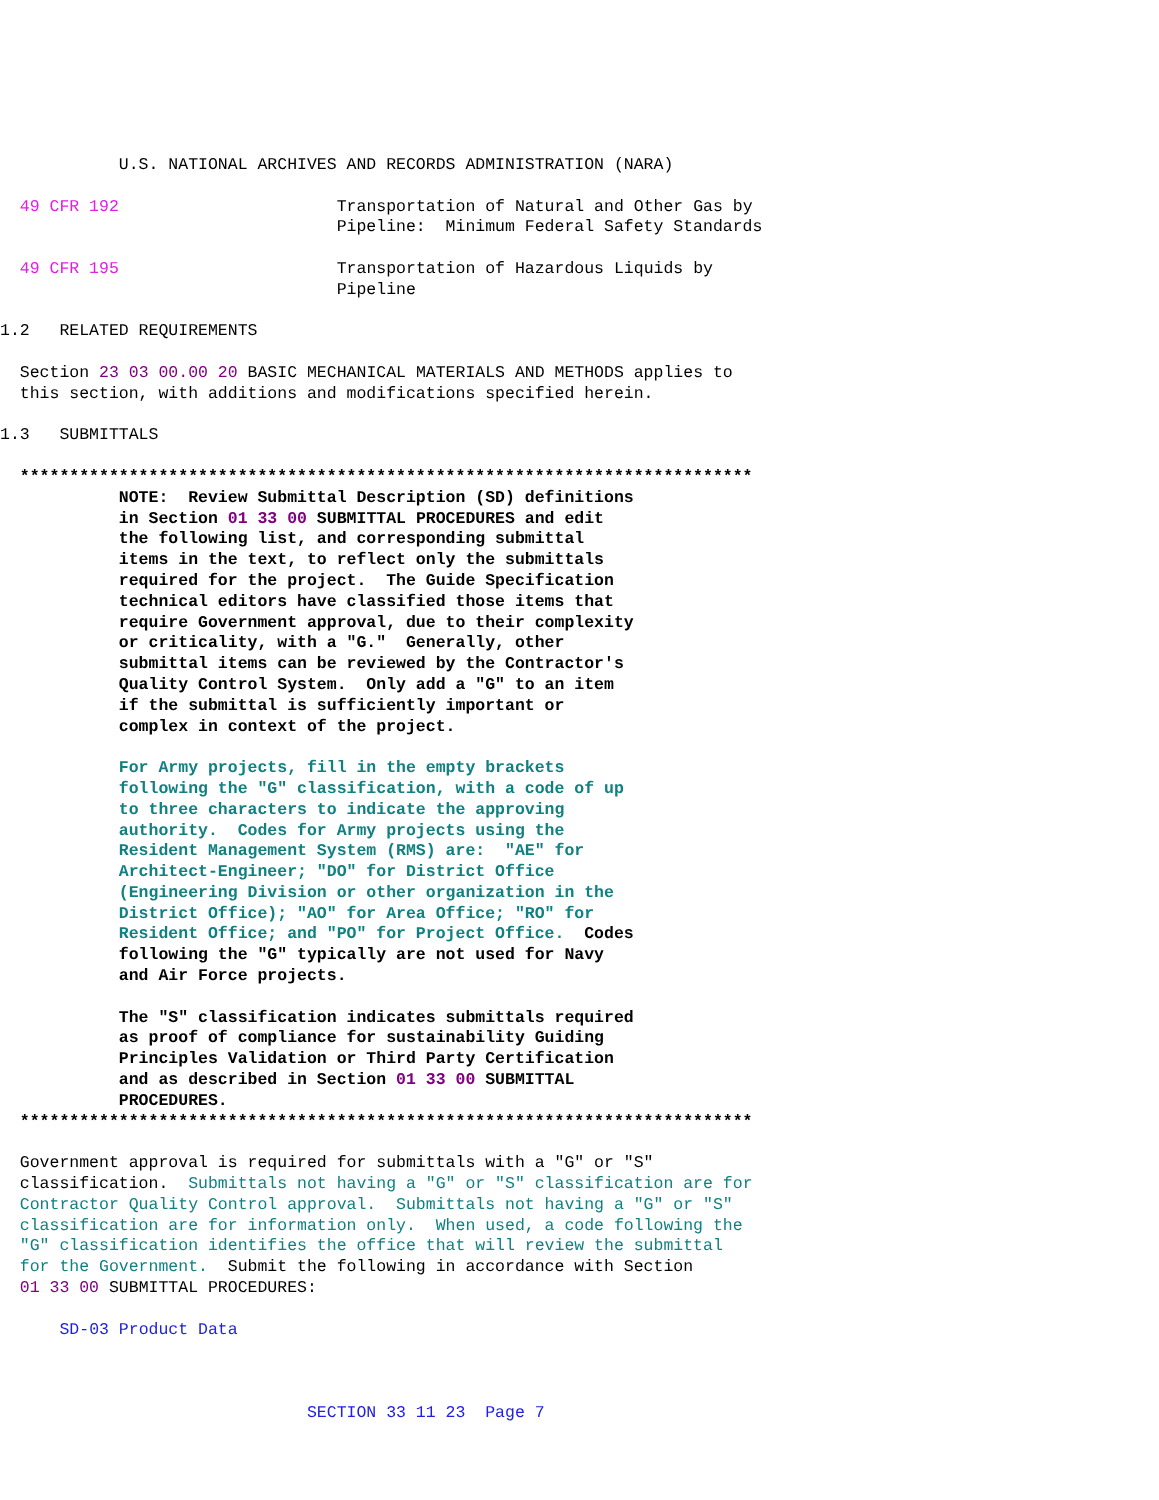U.S. NATIONAL ARCHIVES AND RECORDS ADMINISTRATION (NARA)

  49 CFR 192                      Transportation of Natural and Other Gas by
                                  Pipeline:  Minimum Federal Safety Standards

  49 CFR 195                      Transportation of Hazardous Liquids by
                                  Pipeline

1.2   RELATED REQUIREMENTS

  Section 23 03 00.00 20 BASIC MECHANICAL MATERIALS AND METHODS applies to
  this section, with additions and modifications specified herein.

1.3   SUBMITTALS

  **************************************************************************
            NOTE:  Review Submittal Description (SD) definitions
            in Section 01 33 00 SUBMITTAL PROCEDURES and edit
            the following list, and corresponding submittal
            items in the text, to reflect only the submittals
            required for the project.  The Guide Specification
            technical editors have classified those items that
            require Government approval, due to their complexity
            or criticality, with a "G."  Generally, other
            submittal items can be reviewed by the Contractor's
            Quality Control System.  Only add a "G" to an item
            if the submittal is sufficiently important or
            complex in context of the project.

            For Army projects, fill in the empty brackets
            following the "G" classification, with a code of up
            to three characters to indicate the approving
            authority.  Codes for Army projects using the
            Resident Management System (RMS) are:  "AE" for
            Architect-Engineer; "DO" for District Office
            (Engineering Division or other organization in the
            District Office); "AO" for Area Office; "RO" for
            Resident Office; and "PO" for Project Office.  Codes
            following the "G" typically are not used for Navy
            and Air Force projects.

            The "S" classification indicates submittals required
            as proof of compliance for sustainability Guiding
            Principles Validation or Third Party Certification
            and as described in Section 01 33 00 SUBMITTAL
            PROCEDURES.
  **************************************************************************

  Government approval is required for submittals with a "G" or "S"
  classification.  Submittals not having a "G" or "S" classification are for
  Contractor Quality Control approval.  Submittals not having a "G" or "S"
  classification are for information only.  When used, a code following the
  "G" classification identifies the office that will review the submittal
  for the Government.  Submit the following in accordance with Section
  01 33 00 SUBMITTAL PROCEDURES:

      SD-03 Product Data



                               SECTION 33 11 23  Page 7